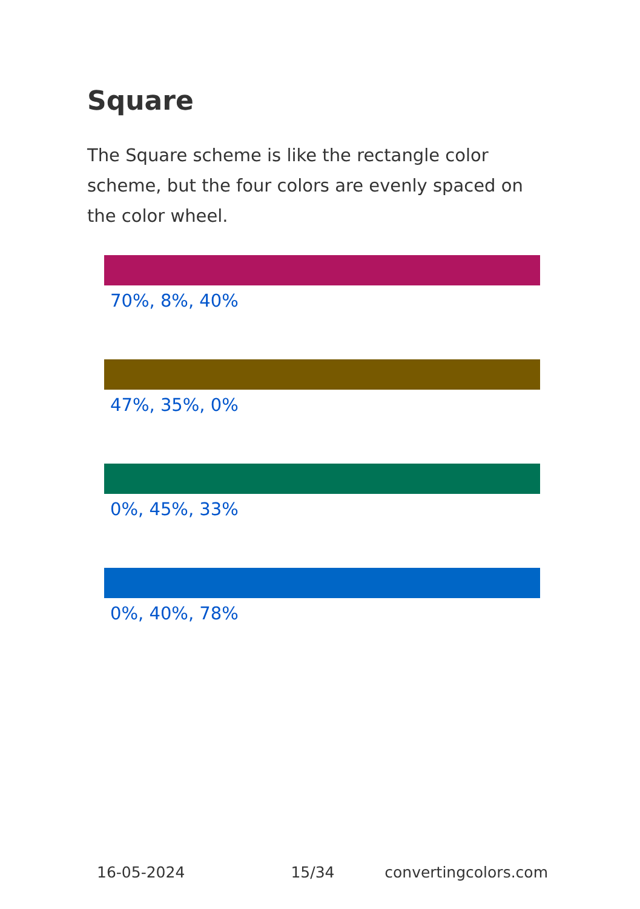Square
The Square scheme is like the rectangle color scheme, but the four colors are evenly spaced on the color wheel.
70%, 8%, 40%
47%, 35%, 0%
0%, 45%, 33%
0%, 40%, 78%
16-05-2024 15/34 convertingcolors.com